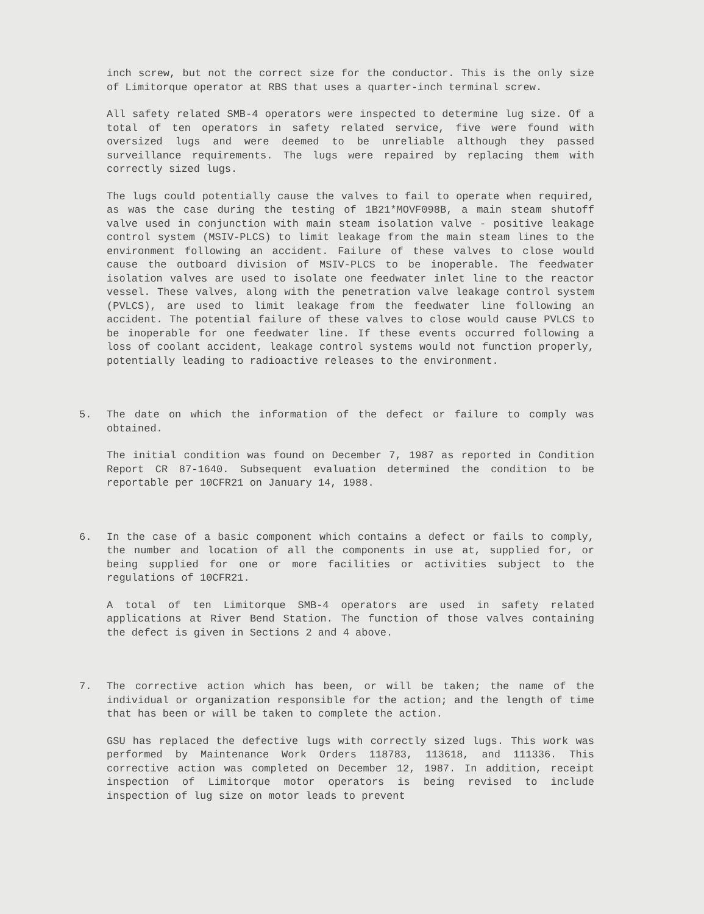inch screw, but not the correct size for the conductor. This is the only size of Limitorque operator at RBS that uses a quarter-inch terminal screw.
All safety related SMB-4 operators were inspected to determine lug size. Of a total of ten operators in safety related service, five were found with oversized lugs and were deemed to be unreliable although they passed surveillance requirements. The lugs were repaired by replacing them with correctly sized lugs.
The lugs could potentially cause the valves to fail to operate when required, as was the case during the testing of 1B21*MOVF098B, a main steam shutoff valve used in conjunction with main steam isolation valve - positive leakage control system (MSIV-PLCS) to limit leakage from the main steam lines to the environment following an accident. Failure of these valves to close would cause the outboard division of MSIV-PLCS to be inoperable. The feedwater isolation valves are used to isolate one feedwater inlet line to the reactor vessel. These valves, along with the penetration valve leakage control system (PVLCS), are used to limit leakage from the feedwater line following an accident. The potential failure of these valves to close would cause PVLCS to be inoperable for one feedwater line. If these events occurred following a loss of coolant accident, leakage control systems would not function properly, potentially leading to radioactive releases to the environment.
5. The date on which the information of the defect or failure to comply was obtained.
The initial condition was found on December 7, 1987 as reported in Condition Report CR 87-1640. Subsequent evaluation determined the condition to be reportable per 10CFR21 on January 14, 1988.
6. In the case of a basic component which contains a defect or fails to comply, the number and location of all the components in use at, supplied for, or being supplied for one or more facilities or activities subject to the regulations of 10CFR21.
A total of ten Limitorque SMB-4 operators are used in safety related applications at River Bend Station. The function of those valves containing the defect is given in Sections 2 and 4 above.
7. The corrective action which has been, or will be taken; the name of the individual or organization responsible for the action; and the length of time that has been or will be taken to complete the action.
GSU has replaced the defective lugs with correctly sized lugs. This work was performed by Maintenance Work Orders 118783, 113618, and 111336. This corrective action was completed on December 12, 1987. In addition, receipt inspection of Limitorque motor operators is being revised to include inspection of lug size on motor leads to prevent